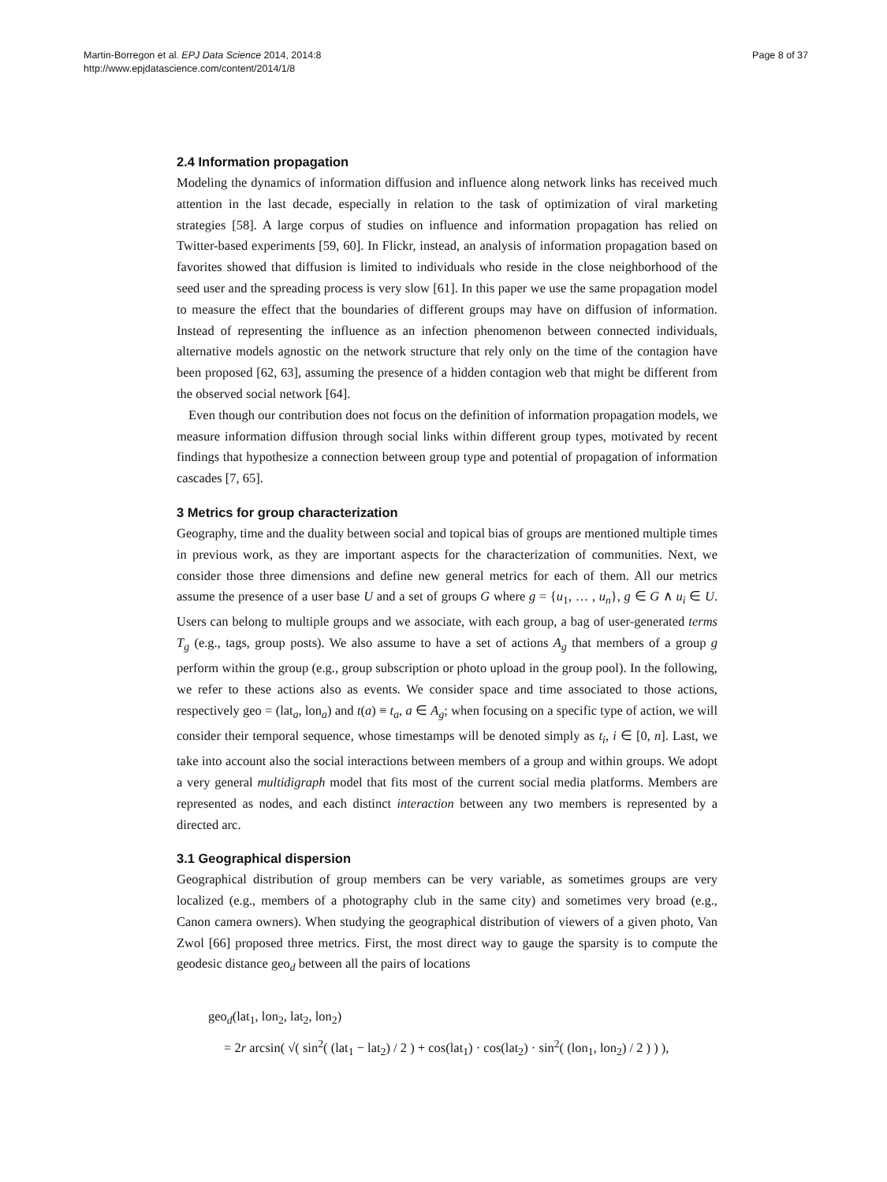Martin-Borregon et al. EPJ Data Science 2014, 2014:8
http://www.epjdatascience.com/content/2014/1/8
Page 8 of 37
2.4 Information propagation
Modeling the dynamics of information diffusion and influence along network links has received much attention in the last decade, especially in relation to the task of optimization of viral marketing strategies [58]. A large corpus of studies on influence and information propagation has relied on Twitter-based experiments [59, 60]. In Flickr, instead, an analysis of information propagation based on favorites showed that diffusion is limited to individuals who reside in the close neighborhood of the seed user and the spreading process is very slow [61]. In this paper we use the same propagation model to measure the effect that the boundaries of different groups may have on diffusion of information. Instead of representing the influence as an infection phenomenon between connected individuals, alternative models agnostic on the network structure that rely only on the time of the contagion have been proposed [62, 63], assuming the presence of a hidden contagion web that might be different from the observed social network [64].
Even though our contribution does not focus on the definition of information propagation models, we measure information diffusion through social links within different group types, motivated by recent findings that hypothesize a connection between group type and potential of propagation of information cascades [7, 65].
3 Metrics for group characterization
Geography, time and the duality between social and topical bias of groups are mentioned multiple times in previous work, as they are important aspects for the characterization of communities. Next, we consider those three dimensions and define new general metrics for each of them. All our metrics assume the presence of a user base U and a set of groups G where g = {u<sub>1</sub>, … , u<sub>n</sub>}, g ∈ G ∧ u<sub>i</sub> ∈ U. Users can belong to multiple groups and we associate, with each group, a bag of user-generated terms T<sub>g</sub> (e.g., tags, group posts). We also assume to have a set of actions A<sub>g</sub> that members of a group g perform within the group (e.g., group subscription or photo upload in the group pool). In the following, we refer to these actions also as events. We consider space and time associated to those actions, respectively geo = (lat<sub>a</sub>, lon<sub>a</sub>) and t(a) ≡ t<sub>a</sub>, a ∈ A<sub>g</sub>; when focusing on a specific type of action, we will consider their temporal sequence, whose timestamps will be denoted simply as t<sub>i</sub>, i ∈ [0, n]. Last, we take into account also the social interactions between members of a group and within groups. We adopt a very general multidigraph model that fits most of the current social media platforms. Members are represented as nodes, and each distinct interaction between any two members is represented by a directed arc.
3.1 Geographical dispersion
Geographical distribution of group members can be very variable, as sometimes groups are very localized (e.g., members of a photography club in the same city) and sometimes very broad (e.g., Canon camera owners). When studying the geographical distribution of viewers of a given photo, Van Zwol [66] proposed three metrics. First, the most direct way to gauge the sparsity is to compute the geodesic distance geo<sub>d</sub> between all the pairs of locations
geo<sub>d</sub>(lat<sub>1</sub>, lon<sub>2</sub>, lat<sub>2</sub>, lon<sub>2</sub>)
= 2r arcsin( √( sin<sup>2</sup>( (lat<sub>1</sub> − lat<sub>2</sub>) / 2 ) + cos(lat<sub>1</sub>) · cos(lat<sub>2</sub>) · sin<sup>2</sup>( (lon<sub>1</sub>, lon<sub>2</sub>) / 2 ) ) ),